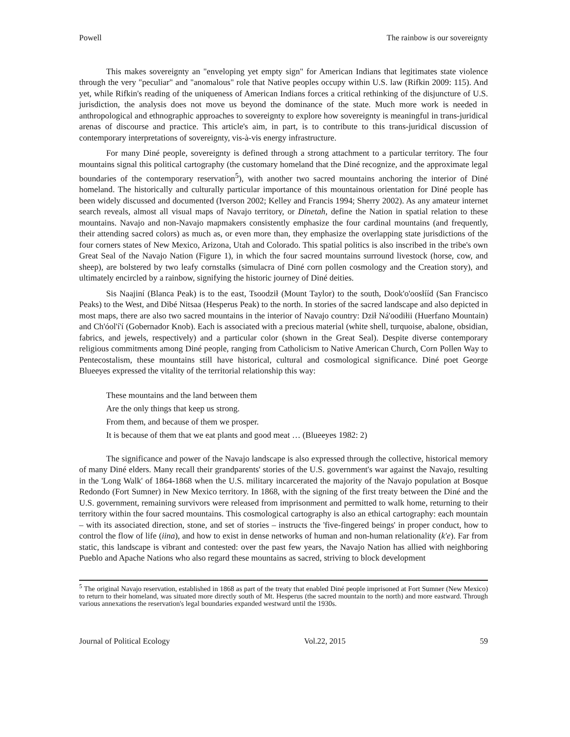Powell The rainbow is our sovereignty
This makes sovereignty an "enveloping yet empty sign" for American Indians that legitimates state violence through the very "peculiar" and "anomalous" role that Native peoples occupy within U.S. law (Rifkin 2009: 115). And yet, while Rifkin's reading of the uniqueness of American Indians forces a critical rethinking of the disjuncture of U.S. jurisdiction, the analysis does not move us beyond the dominance of the state. Much more work is needed in anthropological and ethnographic approaches to sovereignty to explore how sovereignty is meaningful in trans-juridical arenas of discourse and practice. This article's aim, in part, is to contribute to this trans-juridical discussion of contemporary interpretations of sovereignty, vis-à-vis energy infrastructure.
For many Diné people, sovereignty is defined through a strong attachment to a particular territory. The four mountains signal this political cartography (the customary homeland that the Diné recognize, and the approximate legal boundaries of the contemporary reservation<sup>5</sup>), with another two sacred mountains anchoring the interior of Diné homeland. The historically and culturally particular importance of this mountainous orientation for Diné people has been widely discussed and documented (Iverson 2002; Kelley and Francis 1994; Sherry 2002). As any amateur internet search reveals, almost all visual maps of Navajo territory, or Dinetah, define the Nation in spatial relation to these mountains. Navajo and non-Navajo mapmakers consistently emphasize the four cardinal mountains (and frequently, their attending sacred colors) as much as, or even more than, they emphasize the overlapping state jurisdictions of the four corners states of New Mexico, Arizona, Utah and Colorado. This spatial politics is also inscribed in the tribe's own Great Seal of the Navajo Nation (Figure 1), in which the four sacred mountains surround livestock (horse, cow, and sheep), are bolstered by two leafy cornstalks (simulacra of Diné corn pollen cosmology and the Creation story), and ultimately encircled by a rainbow, signifying the historic journey of Diné deities.
Sis Naajiní (Blanca Peak) is to the east, Tsoodził (Mount Taylor) to the south, Dook'o'oosłííd (San Francisco Peaks) to the West, and Dibé Nitsaa (Hesperus Peak) to the north. In stories of the sacred landscape and also depicted in most maps, there are also two sacred mountains in the interior of Navajo country: Dził Ná'oodiłii (Huerfano Mountain) and Ch'óol'í'í (Gobernador Knob). Each is associated with a precious material (white shell, turquoise, abalone, obsidian, fabrics, and jewels, respectively) and a particular color (shown in the Great Seal). Despite diverse contemporary religious commitments among Diné people, ranging from Catholicism to Native American Church, Corn Pollen Way to Pentecostalism, these mountains still have historical, cultural and cosmological significance. Diné poet George Blueeyes expressed the vitality of the territorial relationship this way:
These mountains and the land between them
Are the only things that keep us strong.
From them, and because of them we prosper.
It is because of them that we eat plants and good meat … (Blueeyes 1982: 2)
The significance and power of the Navajo landscape is also expressed through the collective, historical memory of many Diné elders. Many recall their grandparents' stories of the U.S. government's war against the Navajo, resulting in the 'Long Walk' of 1864-1868 when the U.S. military incarcerated the majority of the Navajo population at Bosque Redondo (Fort Sumner) in New Mexico territory. In 1868, with the signing of the first treaty between the Diné and the U.S. government, remaining survivors were released from imprisonment and permitted to walk home, returning to their territory within the four sacred mountains. This cosmological cartography is also an ethical cartography: each mountain – with its associated direction, stone, and set of stories – instructs the 'five-fingered beings' in proper conduct, how to control the flow of life (iina), and how to exist in dense networks of human and non-human relationality (k'e). Far from static, this landscape is vibrant and contested: over the past few years, the Navajo Nation has allied with neighboring Pueblo and Apache Nations who also regard these mountains as sacred, striving to block development
<sup>5</sup> The original Navajo reservation, established in 1868 as part of the treaty that enabled Diné people imprisoned at Fort Sumner (New Mexico) to return to their homeland, was situated more directly south of Mt. Hesperus (the sacred mountain to the north) and more eastward. Through various annexations the reservation's legal boundaries expanded westward until the 1930s.
Journal of Political Ecology Vol.22, 2015 59